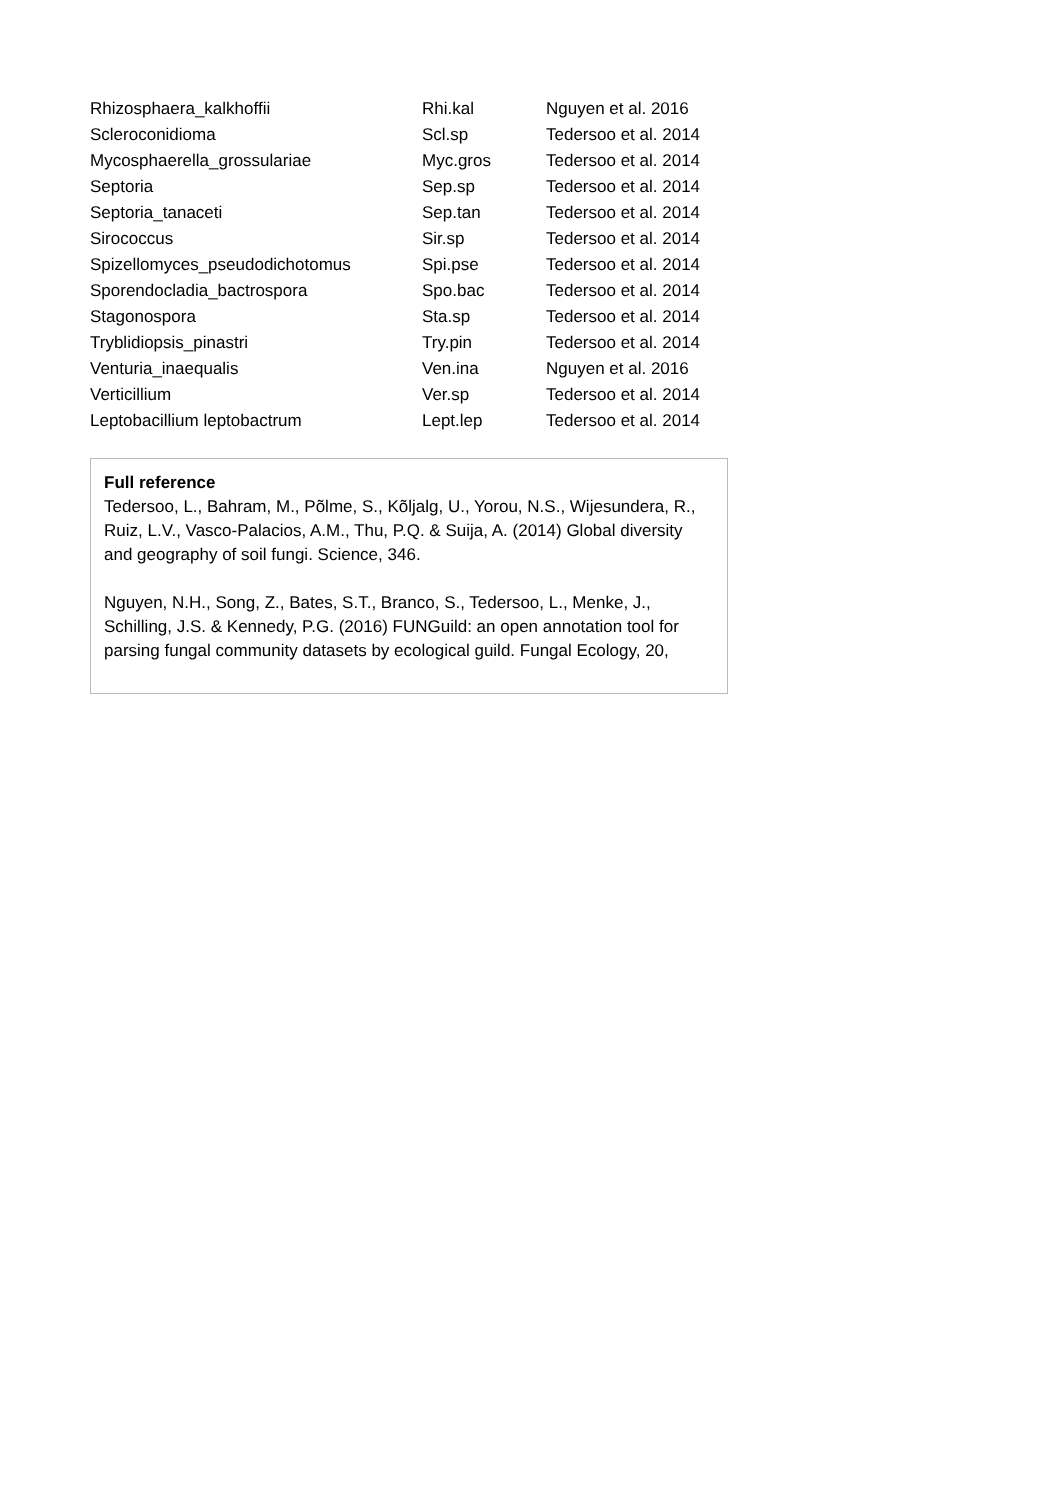| Rhizosphaera_kalkhoffii | Rhi.kal | Nguyen et al. 2016 |
| Scleroconidioma | Scl.sp | Tedersoo et al. 2014 |
| Mycosphaerella_grossulariae | Myc.gros | Tedersoo et al. 2014 |
| Septoria | Sep.sp | Tedersoo et al. 2014 |
| Septoria_tanaceti | Sep.tan | Tedersoo et al. 2014 |
| Sirococcus | Sir.sp | Tedersoo et al. 2014 |
| Spizellomyces_pseudodichotomus | Spi.pse | Tedersoo et al. 2014 |
| Sporendocladia_bactrospora | Spo.bac | Tedersoo et al. 2014 |
| Stagonospora | Sta.sp | Tedersoo et al. 2014 |
| Tryblidiopsis_pinastri | Try.pin | Tedersoo et al. 2014 |
| Venturia_inaequalis | Ven.ina | Nguyen et al. 2016 |
| Verticillium | Ver.sp | Tedersoo et al. 2014 |
| Leptobacillium leptobactrum | Lept.lep | Tedersoo et al. 2014 |
Full reference
Tedersoo, L., Bahram, M., Põlme, S., Kõljalg, U., Yorou, N.S., Wijesundera, R., Ruiz, L.V., Vasco-Palacios, A.M., Thu, P.Q. & Suija, A. (2014) Global diversity and geography of soil fungi. Science, 346.
Nguyen, N.H., Song, Z., Bates, S.T., Branco, S., Tedersoo, L., Menke, J., Schilling, J.S. & Kennedy, P.G. (2016) FUNGuild: an open annotation tool for parsing fungal community datasets by ecological guild. Fungal Ecology, 20,